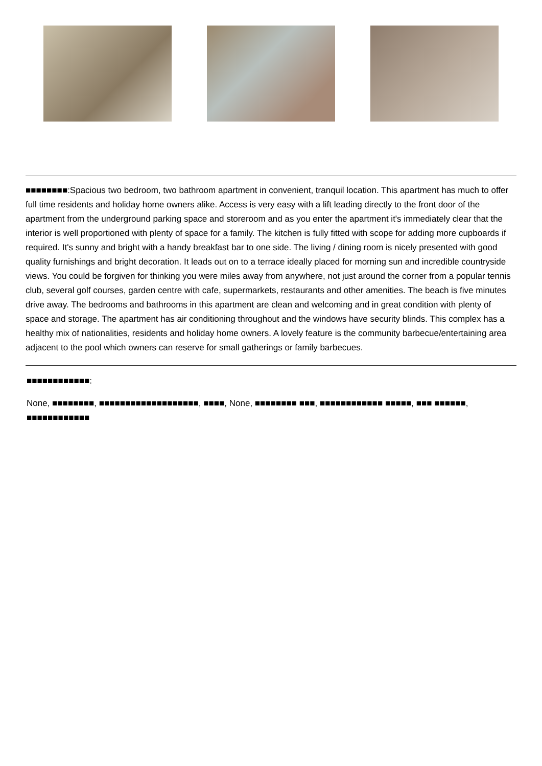■■■■■■■■:Spacious two bedroom, two bathroom apartment in convenient, tranquil location. This apartment has much to offer full time residents and holiday home owners alike. Access is very easy with a lift leading directly to the front door of the apartment from the underground parking space and storeroom and as you enter the apartment it's immediately clear that the interior is well proportioned with plenty of space for a family. The kitchen is fully fitted with scope for adding more cupboards if required. It's sunny and bright with a handy breakfast bar to one side. The living / dining room is nicely presented with good quality furnishings and bright decoration. It leads out on to a terrace ideally placed for morning sun and incredible countryside views. You could be forgiven for thinking you were miles away from anywhere, not just around the corner from a popular tennis club, several golf courses, garden centre with cafe, supermarkets, restaurants and other amenities. The beach is five minutes drive away. The bedrooms and bathrooms in this apartment are clean and welcoming and in great condition with plenty of space and storage. The apartment has air conditioning throughout and the windows have security blinds. This complex has a healthy mix of nationalities, residents and holiday home owners. A lovely feature is the community barbecue/entertaining area adjacent to the pool which owners can reserve for small gatherings or family barbecues.
■■■■■■■■■■■■:
None, ■■■■■■■■, ■■■■■■■■■■■■■■■■■■■, ■■■■, None, ■■■■■■■■ ■■■, ■■■■■■■■■■■■ ■■■■■, ■■■ ■■■■■■, ■■■■■■■■■■■■